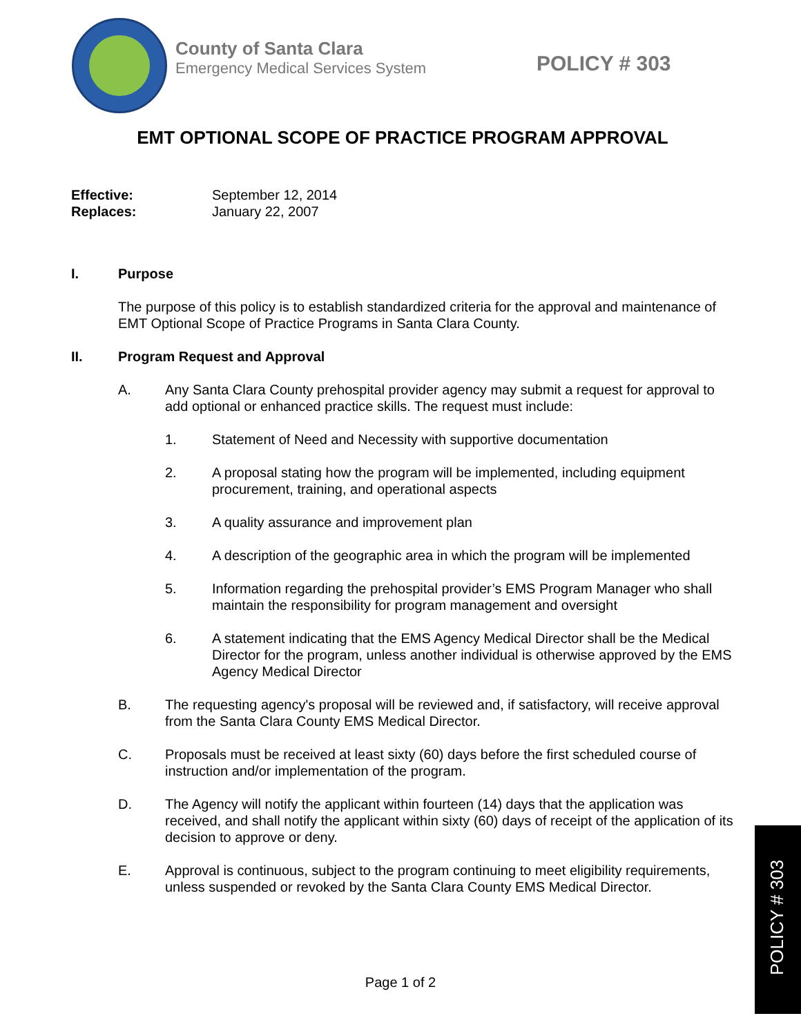County of Santa Clara
Emergency Medical Services System
POLICY # 303
EMT OPTIONAL SCOPE OF PRACTICE PROGRAM APPROVAL
Effective: September 12, 2014
Replaces: January 22, 2007
I. Purpose
The purpose of this policy is to establish standardized criteria for the approval and maintenance of EMT Optional Scope of Practice Programs in Santa Clara County.
II. Program Request and Approval
A. Any Santa Clara County prehospital provider agency may submit a request for approval to add optional or enhanced practice skills. The request must include:
1. Statement of Need and Necessity with supportive documentation
2. A proposal stating how the program will be implemented, including equipment procurement, training, and operational aspects
3. A quality assurance and improvement plan
4. A description of the geographic area in which the program will be implemented
5. Information regarding the prehospital provider’s EMS Program Manager who shall maintain the responsibility for program management and oversight
6. A statement indicating that the EMS Agency Medical Director shall be the Medical Director for the program, unless another individual is otherwise approved by the EMS Agency Medical Director
B. The requesting agency's proposal will be reviewed and, if satisfactory, will receive approval from the Santa Clara County EMS Medical Director.
C. Proposals must be received at least sixty (60) days before the first scheduled course of instruction and/or implementation of the program.
D. The Agency will notify the applicant within fourteen (14) days that the application was received, and shall notify the applicant within sixty (60) days of receipt of the application of its decision to approve or deny.
E. Approval is continuous, subject to the program continuing to meet eligibility requirements, unless suspended or revoked by the Santa Clara County EMS Medical Director.
Page 1 of 2
POLICY # 303